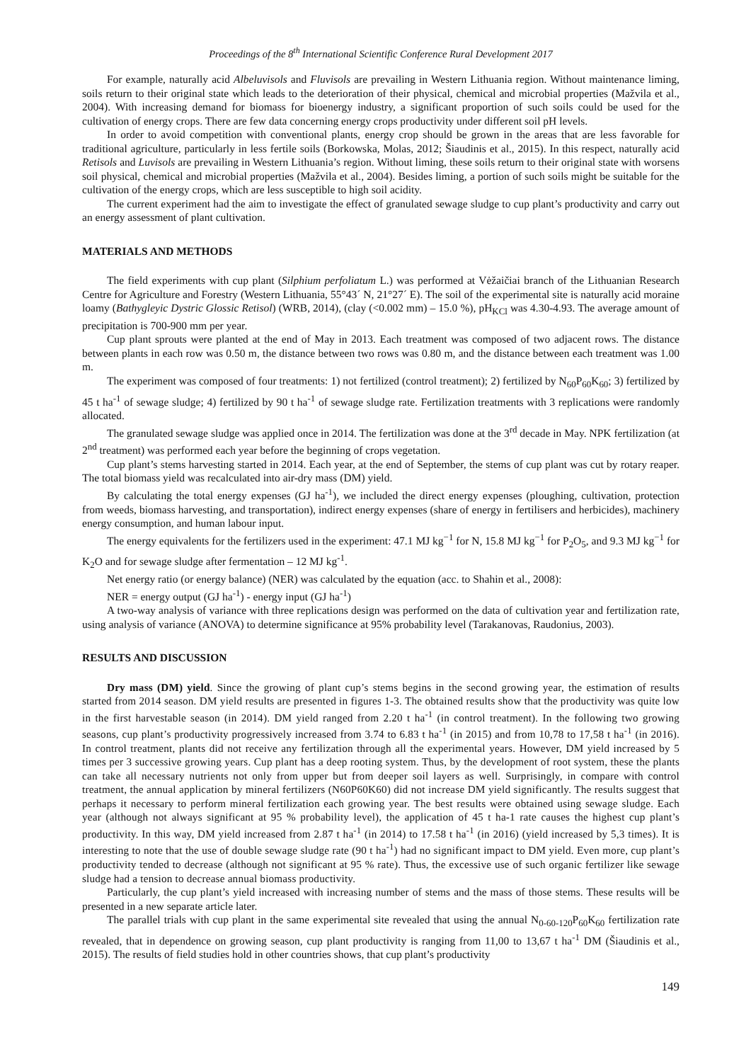Proceedings of the 8<sup>th</sup> International Scientific Conference Rural Development 2017
For example, naturally acid Albeluvisols and Fluvisols are prevailing in Western Lithuania region. Without maintenance liming, soils return to their original state which leads to the deterioration of their physical, chemical and microbial properties (Mažvila et al., 2004). With increasing demand for biomass for bioenergy industry, a significant proportion of such soils could be used for the cultivation of energy crops. There are few data concerning energy crops productivity under different soil pH levels.
In order to avoid competition with conventional plants, energy crop should be grown in the areas that are less favorable for traditional agriculture, particularly in less fertile soils (Borkowska, Molas, 2012; Šiaudinis et al., 2015). In this respect, naturally acid Retisols and Luvisols are prevailing in Western Lithuania’s region. Without liming, these soils return to their original state with worsens soil physical, chemical and microbial properties (Mažvila et al., 2004). Besides liming, a portion of such soils might be suitable for the cultivation of the energy crops, which are less susceptible to high soil acidity.
The current experiment had the aim to investigate the effect of granulated sewage sludge to cup plant’s productivity and carry out an energy assessment of plant cultivation.
MATERIALS AND METHODS
The field experiments with cup plant (Silphium perfoliatum L.) was performed at Vėžaičiai branch of the Lithuanian Research Centre for Agriculture and Forestry (Western Lithuania, 55°43´ N, 21°27´ E). The soil of the experimental site is naturally acid moraine loamy (Bathygleyic Dystric Glossic Retisol) (WRB, 2014), (clay (<0.002 mm) – 15.0 %), pH<sub>KCl</sub> was 4.30-4.93. The average amount of precipitation is 700-900 mm per year.
Cup plant sprouts were planted at the end of May in 2013. Each treatment was composed of two adjacent rows. The distance between plants in each row was 0.50 m, the distance between two rows was 0.80 m, and the distance between each treatment was 1.00 m.
The experiment was composed of four treatments: 1) not fertilized (control treatment); 2) fertilized by N<sub>60</sub>P<sub>60</sub>K<sub>60</sub>; 3) fertilized by 45 t ha<sup>-1</sup> of sewage sludge; 4) fertilized by 90 t ha<sup>-1</sup> of sewage sludge rate. Fertilization treatments with 3 replications were randomly allocated.
The granulated sewage sludge was applied once in 2014. The fertilization was done at the 3<sup>rd</sup> decade in May. NPK fertilization (at 2<sup>nd</sup> treatment) was performed each year before the beginning of crops vegetation.
Cup plant’s stems harvesting started in 2014. Each year, at the end of September, the stems of cup plant was cut by rotary reaper. The total biomass yield was recalculated into air-dry mass (DM) yield.
By calculating the total energy expenses (GJ ha<sup>-1</sup>), we included the direct energy expenses (ploughing, cultivation, protection from weeds, biomass harvesting, and transportation), indirect energy expenses (share of energy in fertilisers and herbicides), machinery energy consumption, and human labour input.
The energy equivalents for the fertilizers used in the experiment: 47.1 MJ kg<sup>−1</sup> for N, 15.8 MJ kg<sup>−1</sup> for P<sub>2</sub>O<sub>5</sub>, and 9.3 MJ kg<sup>−1</sup> for K<sub>2</sub>O and for sewage sludge after fermentation – 12 MJ kg<sup>-1</sup>.
Net energy ratio (or energy balance) (NER) was calculated by the equation (acc. to Shahin et al., 2008):
NER = energy output (GJ ha<sup>-1</sup>) - energy input (GJ ha<sup>-1</sup>)
A two-way analysis of variance with three replications design was performed on the data of cultivation year and fertilization rate, using analysis of variance (ANOVA) to determine significance at 95% probability level (Tarakanovas, Raudonius, 2003).
RESULTS AND DISCUSSION
Dry mass (DM) yield. Since the growing of plant cup’s stems begins in the second growing year, the estimation of results started from 2014 season. DM yield results are presented in figures 1-3. The obtained results show that the productivity was quite low in the first harvestable season (in 2014). DM yield ranged from 2.20 t ha<sup>-1</sup> (in control treatment). In the following two growing seasons, cup plant’s productivity progressively increased from 3.74 to 6.83 t ha<sup>-1</sup> (in 2015) and from 10,78 to 17,58 t ha<sup>-1</sup> (in 2016). In control treatment, plants did not receive any fertilization through all the experimental years. However, DM yield increased by 5 times per 3 successive growing years. Cup plant has a deep rooting system. Thus, by the development of root system, these the plants can take all necessary nutrients not only from upper but from deeper soil layers as well. Surprisingly, in compare with control treatment, the annual application by mineral fertilizers (N60P60K60) did not increase DM yield significantly. The results suggest that perhaps it necessary to perform mineral fertilization each growing year. The best results were obtained using sewage sludge. Each year (although not always significant at 95 % probability level), the application of 45 t ha-1 rate causes the highest cup plant’s productivity. In this way, DM yield increased from 2.87 t ha<sup>-1</sup> (in 2014) to 17.58 t ha<sup>-1</sup> (in 2016) (yield increased by 5,3 times). It is interesting to note that the use of double sewage sludge rate (90 t ha<sup>-1</sup>) had no significant impact to DM yield. Even more, cup plant’s productivity tended to decrease (although not significant at 95 % rate). Thus, the excessive use of such organic fertilizer like sewage sludge had a tension to decrease annual biomass productivity.
Particularly, the cup plant’s yield increased with increasing number of stems and the mass of those stems. These results will be presented in a new separate article later.
The parallel trials with cup plant in the same experimental site revealed that using the annual N<sub>0-60-120</sub>P<sub>60</sub>K<sub>60</sub> fertilization rate revealed, that in dependence on growing season, cup plant productivity is ranging from 11,00 to 13,67 t ha<sup>-1</sup> DM (Šiaudinis et al., 2015). The results of field studies hold in other countries shows, that cup plant’s productivity
149